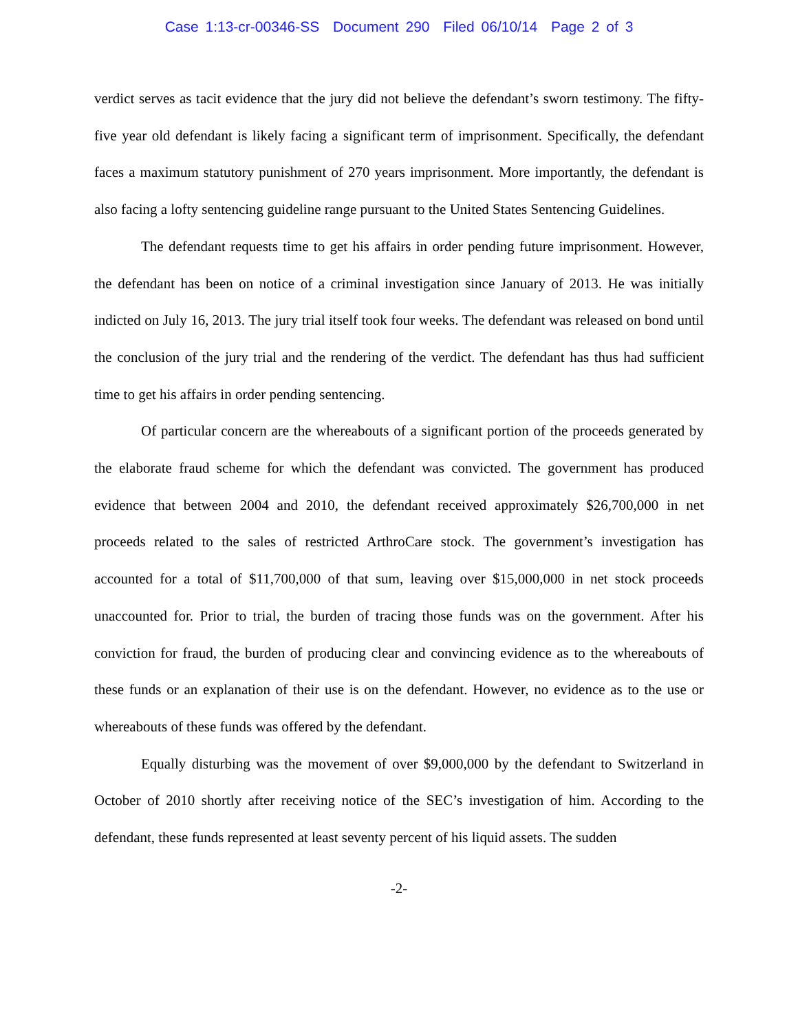Case 1:13-cr-00346-SS Document 290 Filed 06/10/14 Page 2 of 3
verdict serves as tacit evidence that the jury did not believe the defendant’s sworn testimony. The fifty-five year old defendant is likely facing a significant term of imprisonment. Specifically, the defendant faces a maximum statutory punishment of 270 years imprisonment. More importantly, the defendant is also facing a lofty sentencing guideline range pursuant to the United States Sentencing Guidelines.
The defendant requests time to get his affairs in order pending future imprisonment. However, the defendant has been on notice of a criminal investigation since January of 2013. He was initially indicted on July 16, 2013. The jury trial itself took four weeks. The defendant was released on bond until the conclusion of the jury trial and the rendering of the verdict. The defendant has thus had sufficient time to get his affairs in order pending sentencing.
Of particular concern are the whereabouts of a significant portion of the proceeds generated by the elaborate fraud scheme for which the defendant was convicted. The government has produced evidence that between 2004 and 2010, the defendant received approximately $26,700,000 in net proceeds related to the sales of restricted ArthroCare stock. The government’s investigation has accounted for a total of $11,700,000 of that sum, leaving over $15,000,000 in net stock proceeds unaccounted for. Prior to trial, the burden of tracing those funds was on the government. After his conviction for fraud, the burden of producing clear and convincing evidence as to the whereabouts of these funds or an explanation of their use is on the defendant. However, no evidence as to the use or whereabouts of these funds was offered by the defendant.
Equally disturbing was the movement of over $9,000,000 by the defendant to Switzerland in October of 2010 shortly after receiving notice of the SEC’s investigation of him. According to the defendant, these funds represented at least seventy percent of his liquid assets. The sudden
-2-